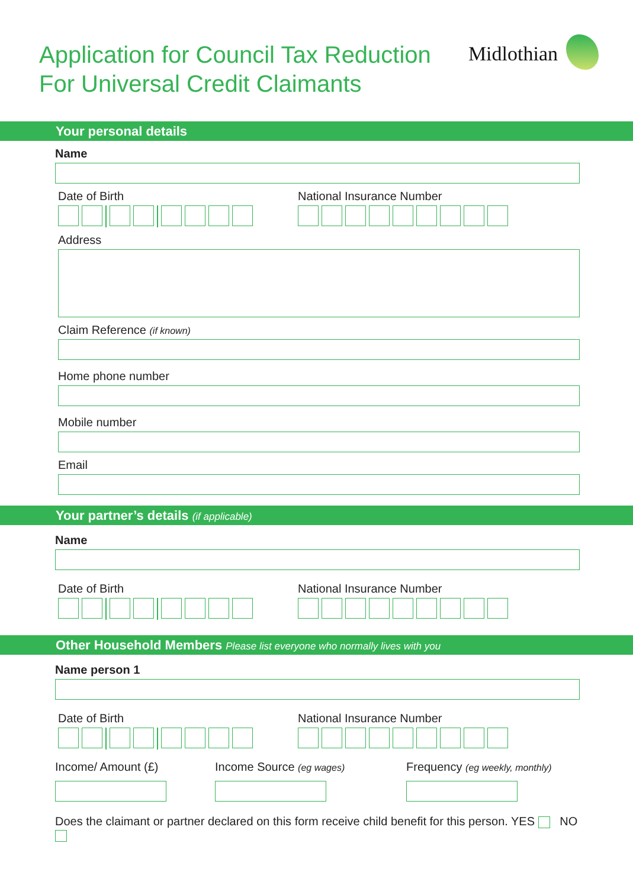Application for Council Tax Reduction
For Universal Credit Claimants
Midlothian
Your personal details
Name
Date of Birth National Insurance Number
Address
Claim Reference (if known)
Home phone number
Mobile number
Email
Your partner’s details (if applicable)
Name
Date of Birth National Insurance Number
Other Household Members Please list everyone who normally lives with you
Name person 1
Date of Birth National Insurance Number
Income/ Amount (£) Income Source (eg wages)
Frequency (eg weekly, monthly)
Does the claimant or partner declared on this form receive child benefit for this person. YES NO